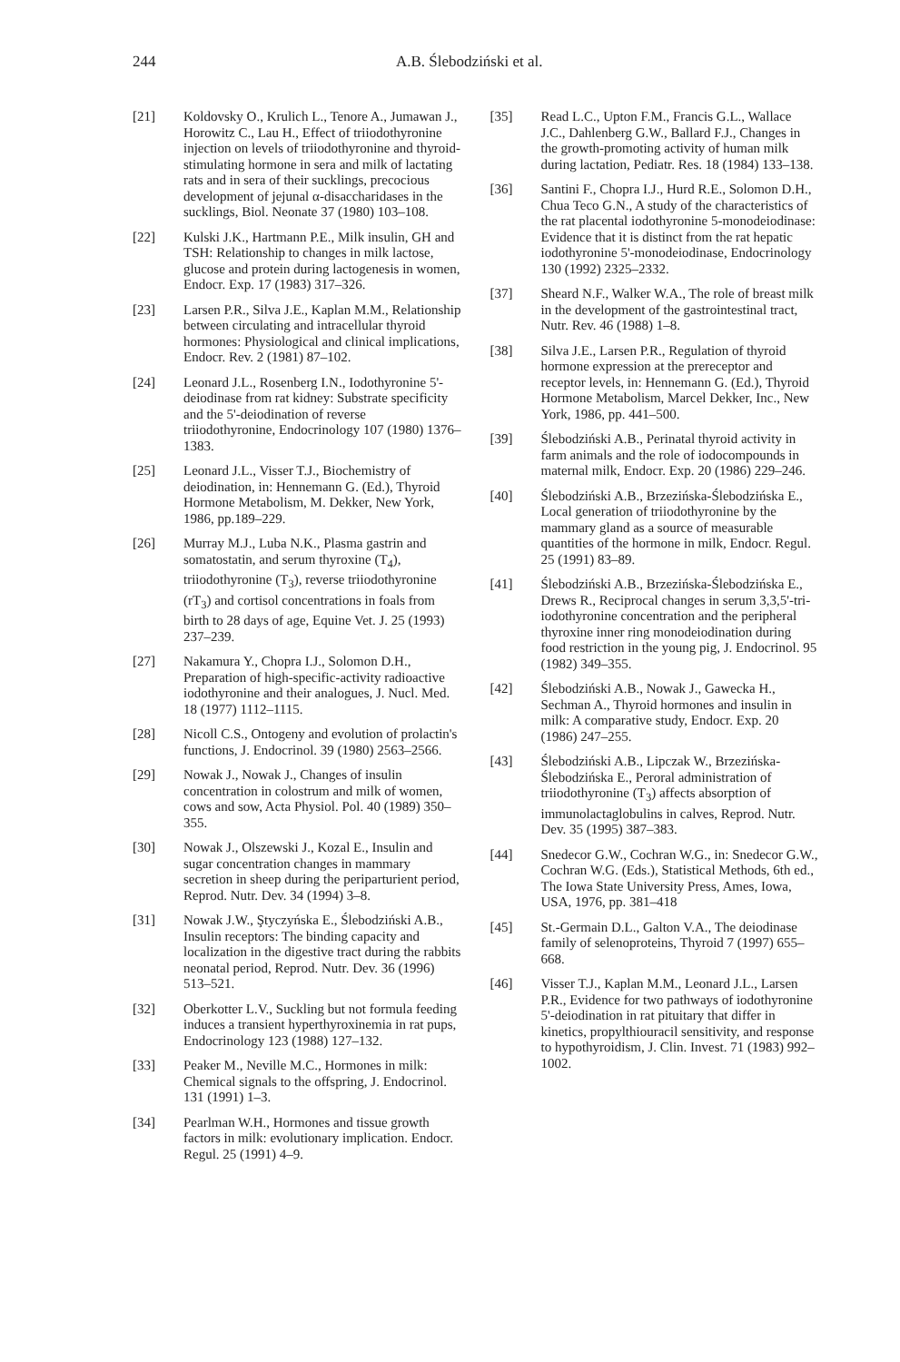244 A.B. Ślebodziński et al.
[21] Koldovsky O., Krulich L., Tenore A., Jumawan J., Horowitz C., Lau H., Effect of triiodothyronine injection on levels of triiodothyronine and thyroid-stimulating hormone in sera and milk of lactating rats and in sera of their sucklings, precocious development of jejunal α-disaccharidases in the sucklings, Biol. Neonate 37 (1980) 103–108.
[22] Kulski J.K., Hartmann P.E., Milk insulin, GH and TSH: Relationship to changes in milk lactose, glucose and protein during lactogenesis in women, Endocr. Exp. 17 (1983) 317–326.
[23] Larsen P.R., Silva J.E., Kaplan M.M., Relationship between circulating and intracellular thyroid hormones: Physiological and clinical implications, Endocr. Rev. 2 (1981) 87–102.
[24] Leonard J.L., Rosenberg I.N., Iodothyronine 5'-deiodinase from rat kidney: Substrate specificity and the 5'-deiodination of reverse triiodothyronine, Endocrinology 107 (1980) 1376–1383.
[25] Leonard J.L., Visser T.J., Biochemistry of deiodination, in: Hennemann G. (Ed.), Thyroid Hormone Metabolism, M. Dekker, New York, 1986, pp.189–229.
[26] Murray M.J., Luba N.K., Plasma gastrin and somatostatin, and serum thyroxine (T<sub>4</sub>), triiodothyronine (T<sub>3</sub>), reverse triiodothyronine (rT<sub>3</sub>) and cortisol concentrations in foals from birth to 28 days of age, Equine Vet. J. 25 (1993) 237–239.
[27] Nakamura Y., Chopra I.J., Solomon D.H., Preparation of high-specific-activity radioactive iodothyronine and their analogues, J. Nucl. Med. 18 (1977) 1112–1115.
[28] Nicoll C.S., Ontogeny and evolution of prolactin's functions, J. Endocrinol. 39 (1980) 2563–2566.
[29] Nowak J., Nowak J., Changes of insulin concentration in colostrum and milk of women, cows and sow, Acta Physiol. Pol. 40 (1989) 350–355.
[30] Nowak J., Olszewski J., Kozal E., Insulin and sugar concentration changes in mammary secretion in sheep during the periparturient period, Reprod. Nutr. Dev. 34 (1994) 3–8.
[31] Nowak J.W., Ştyczyńska E., Ślebodziński A.B., Insulin receptors: The binding capacity and localization in the digestive tract during the rabbits neonatal period, Reprod. Nutr. Dev. 36 (1996) 513–521.
[32] Oberkotter L.V., Suckling but not formula feeding induces a transient hyperthyroxinemia in rat pups, Endocrinology 123 (1988) 127–132.
[33] Peaker M., Neville M.C., Hormones in milk: Chemical signals to the offspring, J. Endocrinol. 131 (1991) 1–3.
[34] Pearlman W.H., Hormones and tissue growth factors in milk: evolutionary implication. Endocr. Regul. 25 (1991) 4–9.
[35] Read L.C., Upton F.M., Francis G.L., Wallace J.C., Dahlenberg G.W., Ballard F.J., Changes in the growth-promoting activity of human milk during lactation, Pediatr. Res. 18 (1984) 133–138.
[36] Santini F., Chopra I.J., Hurd R.E., Solomon D.H., Chua Teco G.N., A study of the characteristics of the rat placental iodothyronine 5-monodeiodinase: Evidence that it is distinct from the rat hepatic iodothyronine 5'-monodeiodinase, Endocrinology 130 (1992) 2325–2332.
[37] Sheard N.F., Walker W.A., The role of breast milk in the development of the gastrointestinal tract, Nutr. Rev. 46 (1988) 1–8.
[38] Silva J.E., Larsen P.R., Regulation of thyroid hormone expression at the prereceptor and receptor levels, in: Hennemann G. (Ed.), Thyroid Hormone Metabolism, Marcel Dekker, Inc., New York, 1986, pp. 441–500.
[39] Ślebodziński A.B., Perinatal thyroid activity in farm animals and the role of iodocompounds in maternal milk, Endocr. Exp. 20 (1986) 229–246.
[40] Ślebodziński A.B., Brzezińska-Ślebodzińska E., Local generation of triiodothyronine by the mammary gland as a source of measurable quantities of the hormone in milk, Endocr. Regul. 25 (1991) 83–89.
[41] Ślebodziński A.B., Brzezińska-Ślebodzińska E., Drews R., Reciprocal changes in serum 3,3,5'-tri-iodothyronine concentration and the peripheral thyroxine inner ring monodeiodination during food restriction in the young pig, J. Endocrinol. 95 (1982) 349–355.
[42] Ślebodziński A.B., Nowak J., Gawecka H., Sechman A., Thyroid hormones and insulin in milk: A comparative study, Endocr. Exp. 20 (1986) 247–255.
[43] Ślebodziński A.B., Lipczak W., Brzezińska-Ślebodzińska E., Peroral administration of triiodothyronine (T<sub>3</sub>) affects absorption of immunolactaglobulins in calves, Reprod. Nutr. Dev. 35 (1995) 387–383.
[44] Snedecor G.W., Cochran W.G., in: Snedecor G.W., Cochran W.G. (Eds.), Statistical Methods, 6th ed., The Iowa State University Press, Ames, Iowa, USA, 1976, pp. 381–418
[45] St.-Germain D.L., Galton V.A., The deiodinase family of selenoproteins, Thyroid 7 (1997) 655–668.
[46] Visser T.J., Kaplan M.M., Leonard J.L., Larsen P.R., Evidence for two pathways of iodothyronine 5'-deiodination in rat pituitary that differ in kinetics, propylthiouracil sensitivity, and response to hypothyroidism, J. Clin. Invest. 71 (1983) 992–1002.